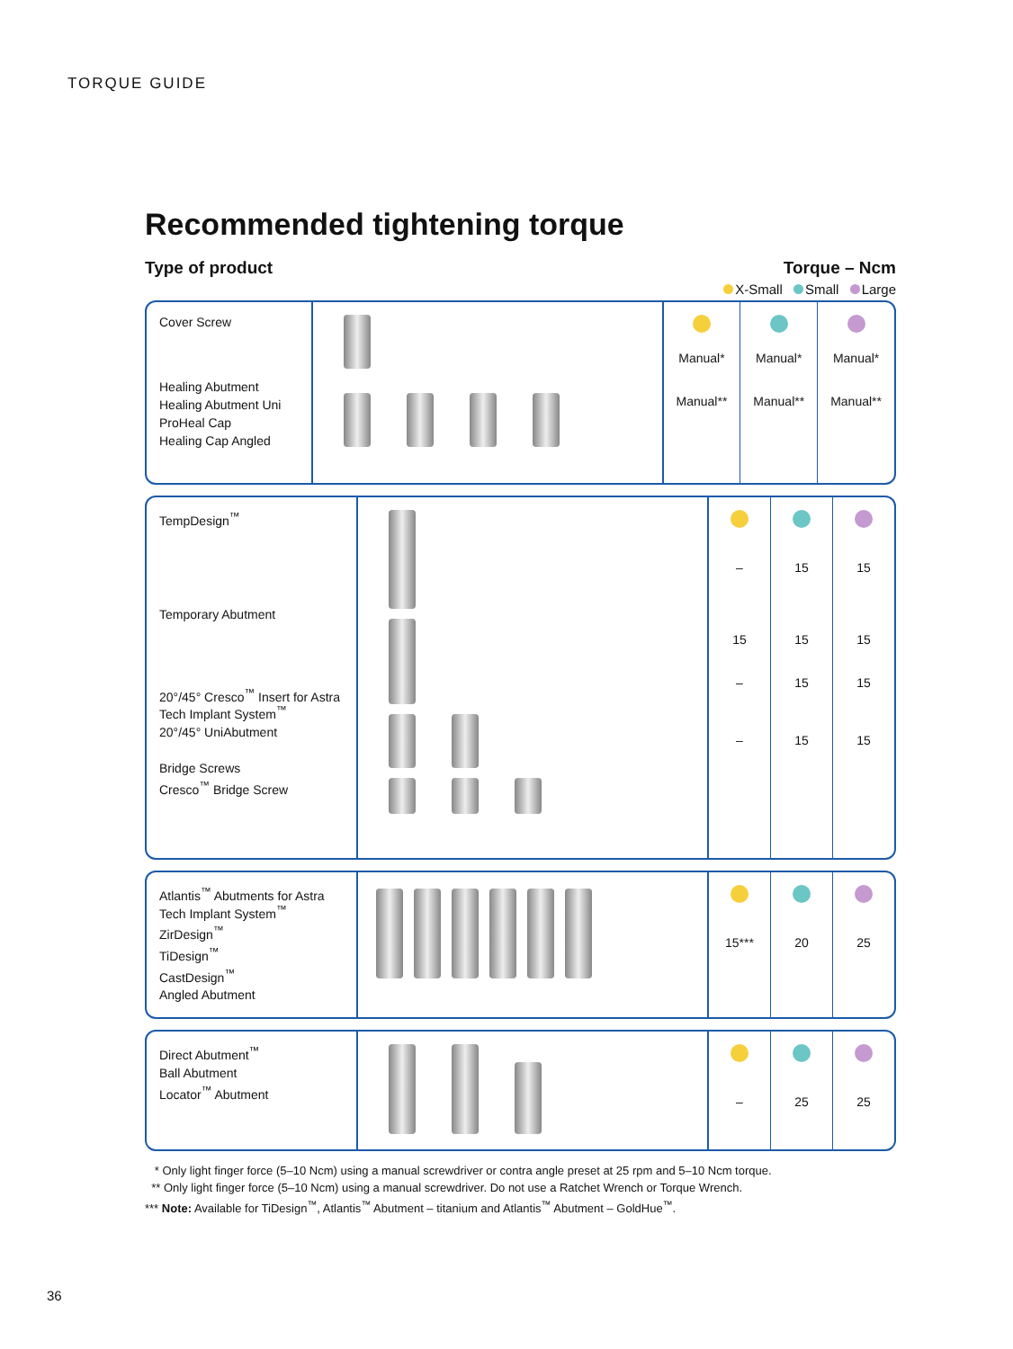TORQUE GUIDE
Recommended tightening torque
Type of product Torque – Ncm
X-Small Small Large
| Cover Screw Healing Abutment Healing Abutment Uni ProHeal Cap Healing Cap Angled | | Manual* Manual** | Manual* Manual** | Manual* Manual** |
| TempDesign<sup>™</sup> Temporary Abutment 20°/45° Cresco<sup>™</sup> Insert for Astra Tech Implant System<sup>™</sup> 20°/45° UniAbutment Bridge Screws Cresco<sup>™</sup> Bridge Screw | | – 15 – – | 15 15 15 15 | 15 15 15 15 |
| Atlantis<sup>™</sup> Abutments for Astra Tech Implant System<sup>™</sup> ZirDesign<sup>™</sup> TiDesign<sup>™</sup> CastDesign<sup>™</sup> Angled Abutment | | 15*** | 20 | 25 |
| Direct Abutment<sup>™</sup> Ball Abutment Locator<sup>™</sup> Abutment | | – | 25 | 25 |
* Only light finger force (5–10 Ncm) using a manual screwdriver or contra angle preset at 25 rpm and 5–10 Ncm torque.
** Only light finger force (5–10 Ncm) using a manual screwdriver. Do not use a Ratchet Wrench or Torque Wrench.
*** Note: Available for TiDesign<sup>™</sup>, Atlantis<sup>™</sup> Abutment – titanium and Atlantis<sup>™</sup> Abutment – GoldHue<sup>™</sup>.
36